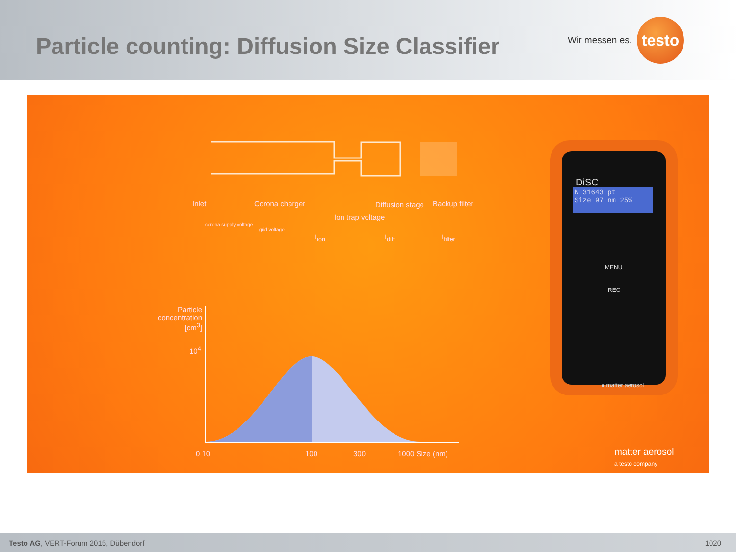Particle counting: Diffusion Size Classifier
Wir messen es.
testo
Inlet Corona charger Diffusion stage Backup filter
Ion trap voltage
corona supply voltage
grid voltage
I<sub>ion</sub> I<sub>diff</sub> I<sub>filter</sub>
Particle concentration [cm<sup>3</sup>]
10<sup>4</sup>
0 10 100 300 1000 Size (nm)
DiSC
N 31643 pt
Size 97 nm 25%
MENU
REC
● matter aerosol
matter aerosol
a testo company
Testo AG, VERT-Forum 2015, Dübendorf 1020